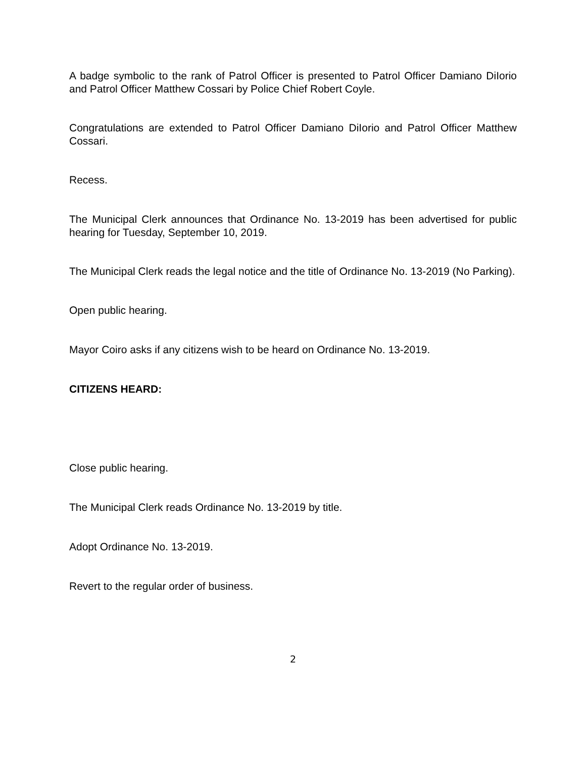A badge symbolic to the rank of Patrol Officer is presented to Patrol Officer Damiano DiIorio and Patrol Officer Matthew Cossari by Police Chief Robert Coyle.
Congratulations are extended to Patrol Officer Damiano DiIorio and Patrol Officer Matthew Cossari.
Recess.
The Municipal Clerk announces that Ordinance No. 13-2019 has been advertised for public hearing for Tuesday, September 10, 2019.
The Municipal Clerk reads the legal notice and the title of Ordinance No. 13-2019 (No Parking).
Open public hearing.
Mayor Coiro asks if any citizens wish to be heard on Ordinance No. 13-2019.
CITIZENS HEARD:
Close public hearing.
The Municipal Clerk reads Ordinance No. 13-2019 by title.
Adopt Ordinance No. 13-2019.
Revert to the regular order of business.
2